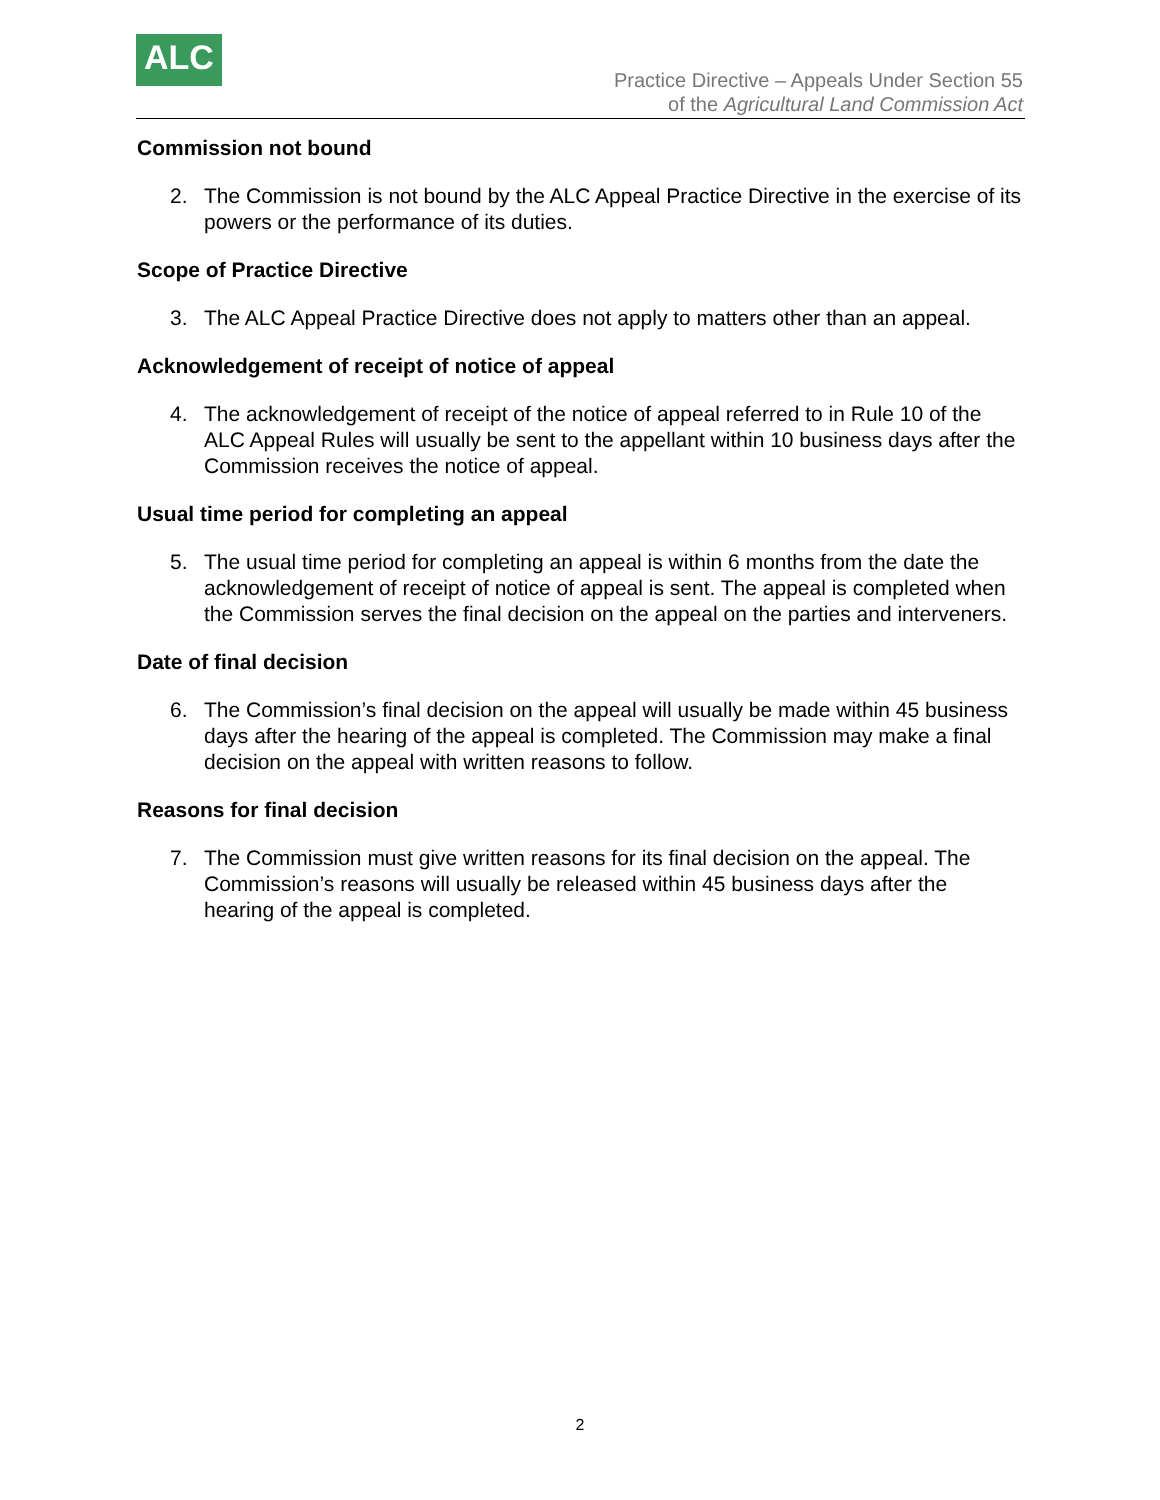ALC
Practice Directive – Appeals Under Section 55
of the Agricultural Land Commission Act
Commission not bound
2. The Commission is not bound by the ALC Appeal Practice Directive in the exercise of its powers or the performance of its duties.
Scope of Practice Directive
3. The ALC Appeal Practice Directive does not apply to matters other than an appeal.
Acknowledgement of receipt of notice of appeal
4. The acknowledgement of receipt of the notice of appeal referred to in Rule 10 of the ALC Appeal Rules will usually be sent to the appellant within 10 business days after the Commission receives the notice of appeal.
Usual time period for completing an appeal
5. The usual time period for completing an appeal is within 6 months from the date the acknowledgement of receipt of notice of appeal is sent. The appeal is completed when the Commission serves the final decision on the appeal on the parties and interveners.
Date of final decision
6. The Commission’s final decision on the appeal will usually be made within 45 business days after the hearing of the appeal is completed. The Commission may make a final decision on the appeal with written reasons to follow.
Reasons for final decision
7. The Commission must give written reasons for its final decision on the appeal. The Commission’s reasons will usually be released within 45 business days after the hearing of the appeal is completed.
2